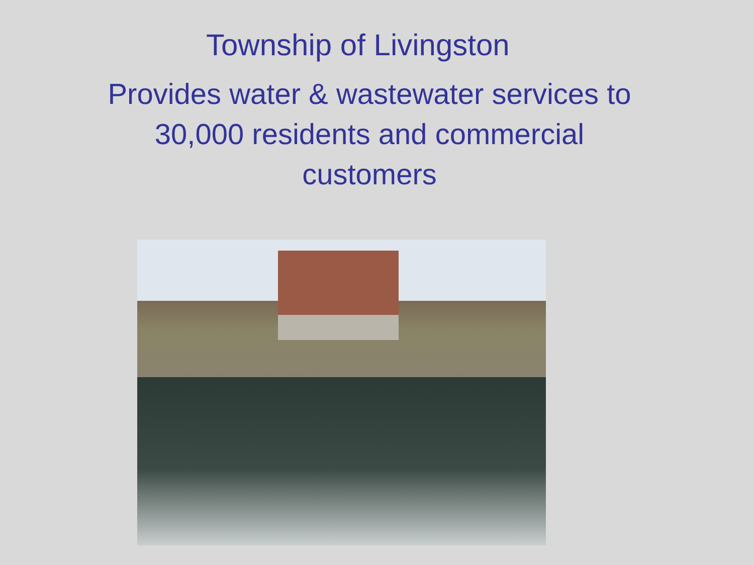Township of Livingston
Provides water & wastewater services to
30,000 residents and commercial
customers